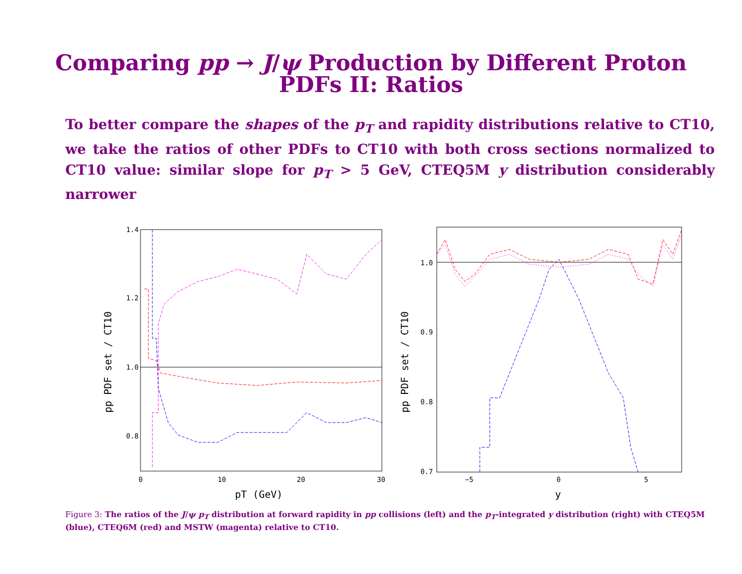Comparing pp → J/ψ Production by Different Proton
PDFs II: Ratios
To better compare the shapes of the p<sub>T</sub> and rapidity distributions relative to CT10, we take the ratios of other PDFs to CT10 with both cross sections normalized to CT10 value: similar slope for p<sub>T</sub> > 5 GeV, CTEQ5M y distribution considerably narrower
1.4
1.2
1.0
0.8
0
10
20
30
pT (GeV)
pp PDF set / CT10
1.0
0.9
0.8
0.7
−5
0
5
y
pp PDF set / CT10
Figure 3: The ratios of the J/ψ p<sub>T</sub> distribution at forward rapidity in pp collisions (left) and the p<sub>T</sub>-integrated y distribution (right) with CTEQ5M (blue), CTEQ6M (red) and MSTW (magenta) relative to CT10.